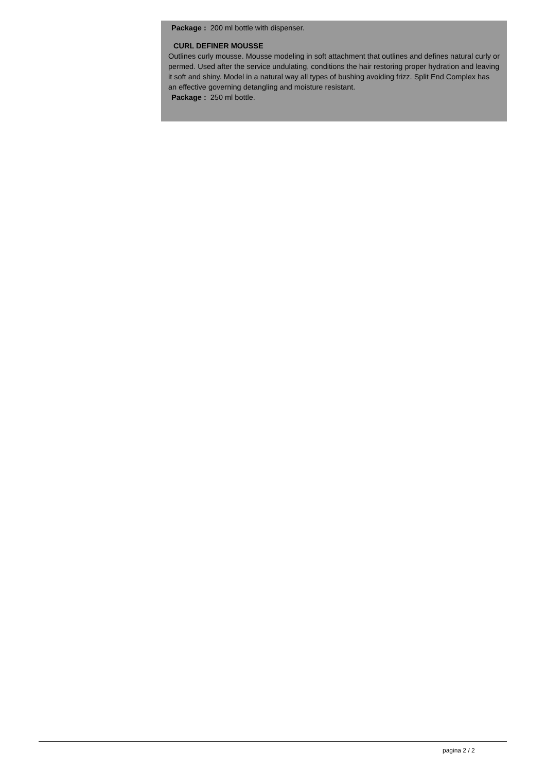Package : 200 ml bottle with dispenser.
CURL DEFINER MOUSSE
Outlines curly mousse. Mousse modeling in soft attachment that outlines and defines natural curly or permed. Used after the service undulating, conditions the hair restoring proper hydration and leaving it soft and shiny. Model in a natural way all types of bushing avoiding frizz. Split End Complex has an effective governing detangling and moisture resistant.
Package : 250 ml bottle.
pagina 2 / 2